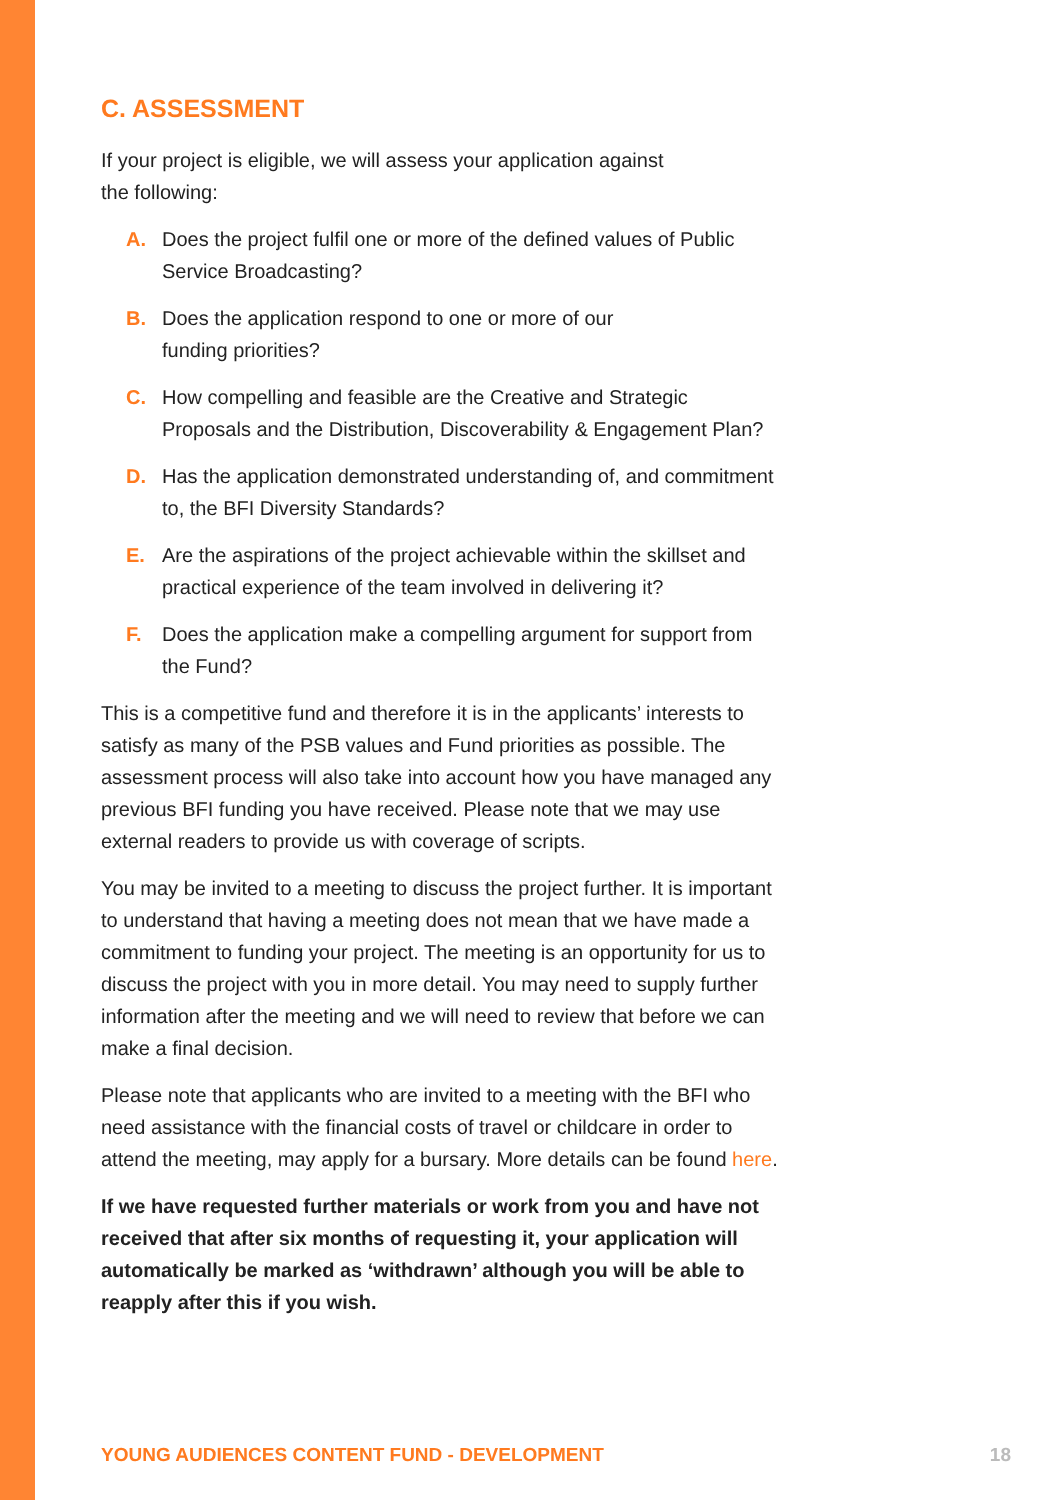C. ASSESSMENT
If your project is eligible, we will assess your application against
the following:
A. Does the project fulfil one or more of the defined values of Public Service Broadcasting?
B. Does the application respond to one or more of our
funding priorities?
C. How compelling and feasible are the Creative and Strategic Proposals and the Distribution, Discoverability & Engagement Plan?
D. Has the application demonstrated understanding of, and commitment to, the BFI Diversity Standards?
E. Are the aspirations of the project achievable within the skillset and practical experience of the team involved in delivering it?
F. Does the application make a compelling argument for support from the Fund?
This is a competitive fund and therefore it is in the applicants’ interests to satisfy as many of the PSB values and Fund priorities as possible. The assessment process will also take into account how you have managed any previous BFI funding you have received. Please note that we may use external readers to provide us with coverage of scripts.
You may be invited to a meeting to discuss the project further. It is important to understand that having a meeting does not mean that we have made a commitment to funding your project. The meeting is an opportunity for us to discuss the project with you in more detail. You may need to supply further information after the meeting and we will need to review that before we can make a final decision.
Please note that applicants who are invited to a meeting with the BFI who need assistance with the financial costs of travel or childcare in order to attend the meeting, may apply for a bursary. More details can be found here.
If we have requested further materials or work from you and have not received that after six months of requesting it, your application will automatically be marked as ‘withdrawn’ although you will be able to reapply after this if you wish.
YOUNG AUDIENCES CONTENT FUND - DEVELOPMENT 18